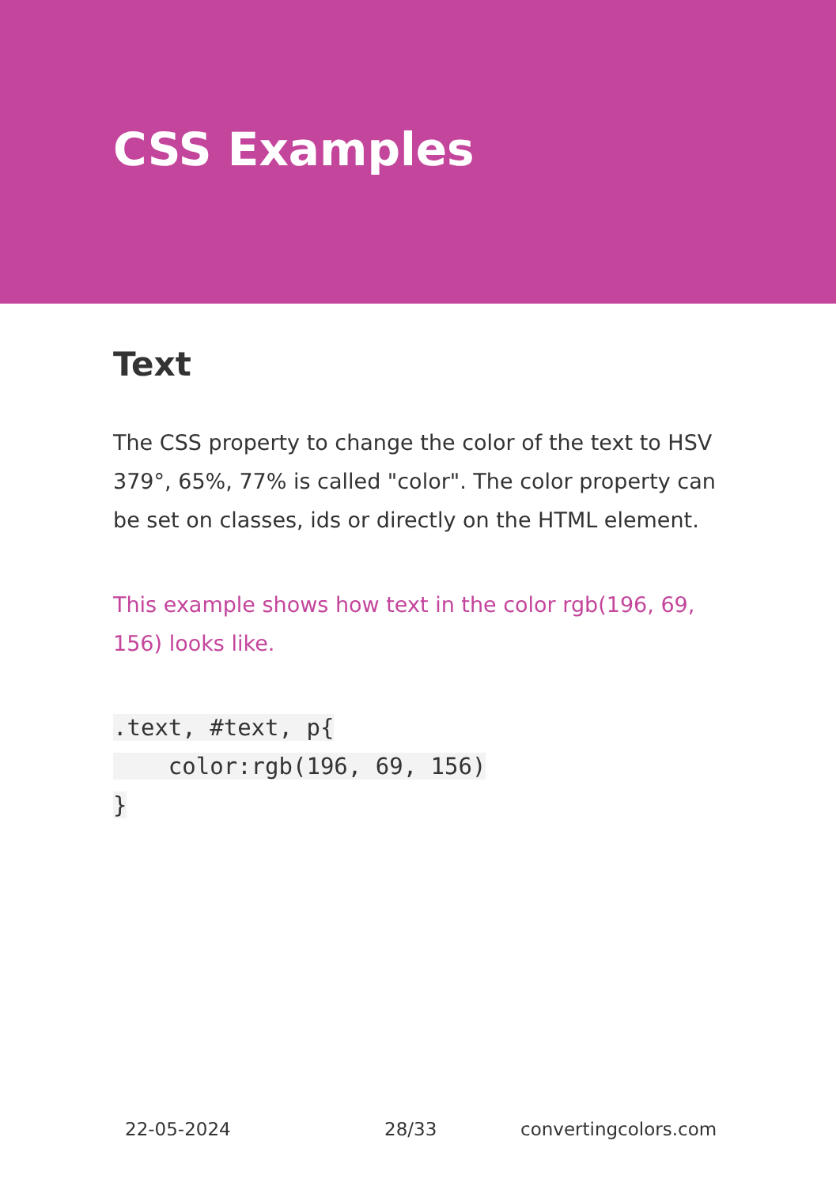CSS Examples
Text
The CSS property to change the color of the text to HSV 379°, 65%, 77% is called "color". The color property can be set on classes, ids or directly on the HTML element.
This example shows how text in the color rgb(196, 69, 156) looks like.
.text, #text, p{
    color:rgb(196, 69, 156)
}
22-05-2024 28/33 convertingcolors.com